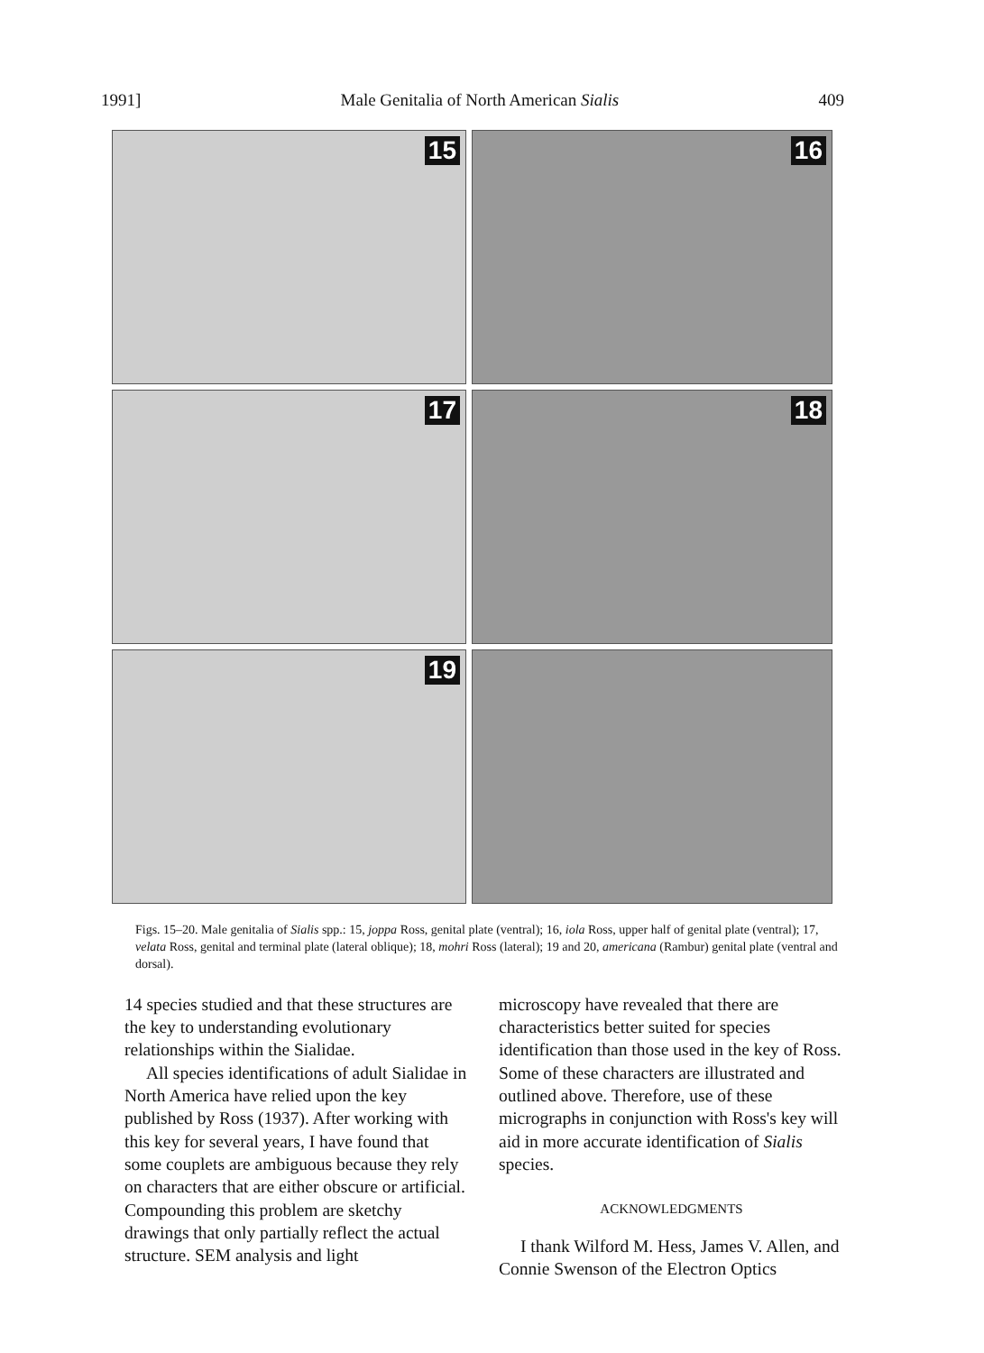1991] Male Genitalia of North American Sialis 409
15
16
17
18
19
Figs. 15–20. Male genitalia of Sialis spp.: 15, joppa Ross, genital plate (ventral); 16, iola Ross, upper half of genital plate (ventral); 17, velata Ross, genital and terminal plate (lateral oblique); 18, mohri Ross (lateral); 19 and 20, americana (Rambur) genital plate (ventral and dorsal).
14 species studied and that these structures are the key to understanding evolutionary relationships within the Sialidae.
All species identifications of adult Sialidae in North America have relied upon the key published by Ross (1937). After working with this key for several years, I have found that some couplets are ambiguous because they rely on characters that are either obscure or artificial. Compounding this problem are sketchy drawings that only partially reflect the actual structure. SEM analysis and light
microscopy have revealed that there are characteristics better suited for species identification than those used in the key of Ross. Some of these characters are illustrated and outlined above. Therefore, use of these micrographs in conjunction with Ross's key will aid in more accurate identification of Sialis species.
ACKNOWLEDGMENTS
I thank Wilford M. Hess, James V. Allen, and Connie Swenson of the Electron Optics